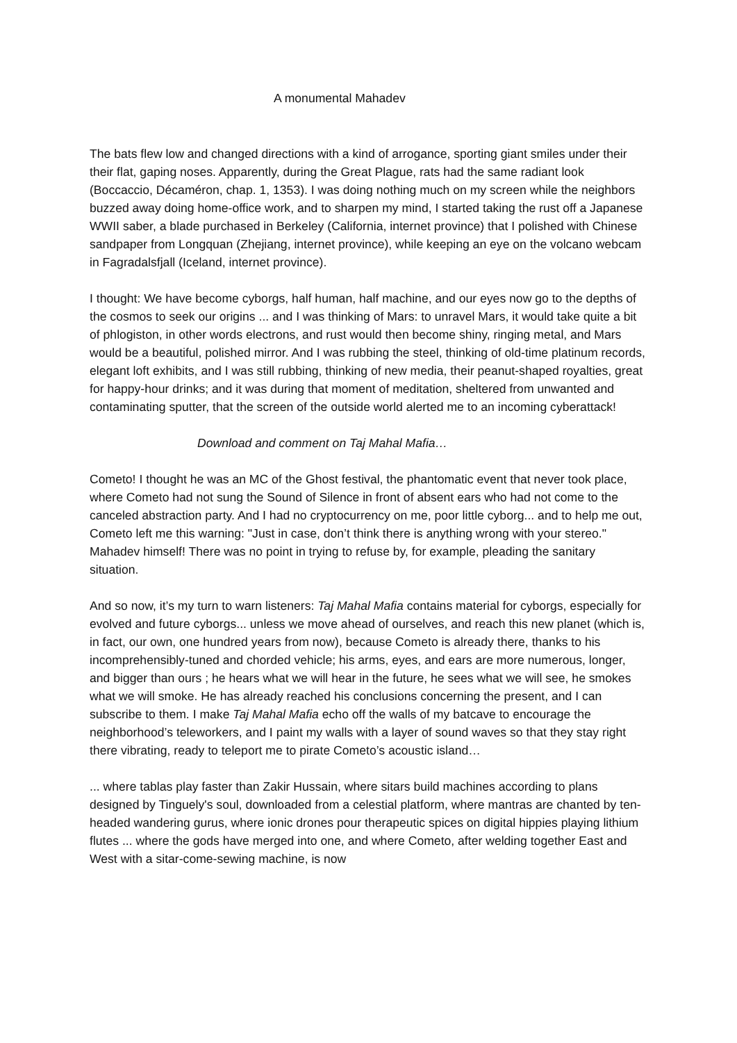A monumental Mahadev
The bats flew low and changed directions with a kind of arrogance, sporting giant smiles under their their flat, gaping noses. Apparently, during the Great Plague, rats had the same radiant look (Boccaccio, Décaméron, chap. 1, 1353). I was doing nothing much on my screen while the neighbors buzzed away doing home-office work, and to sharpen my mind, I started taking the rust off a Japanese WWII saber, a blade purchased in Berkeley (California, internet province) that I polished with Chinese sandpaper from Longquan (Zhejiang, internet province), while keeping an eye on the volcano webcam in Fagradalsfjall (Iceland, internet province).
I thought: We have become cyborgs, half human, half machine, and our eyes now go to the depths of the cosmos to seek our origins ... and I was thinking of Mars: to unravel Mars, it would take quite a bit of phlogiston, in other words electrons, and rust would then become shiny, ringing metal, and Mars would be a beautiful, polished mirror. And I was rubbing the steel, thinking of old-time platinum records, elegant loft exhibits, and I was still rubbing, thinking of new media, their peanut-shaped royalties, great for happy-hour drinks; and it was during that moment of meditation, sheltered from unwanted and contaminating sputter, that the screen of the outside world alerted me to an incoming cyberattack!
Download and comment on Taj Mahal Mafia…
Cometo! I thought he was an MC of the Ghost festival, the phantomatic event that never took place, where Cometo had not sung the Sound of Silence in front of absent ears who had not come to the canceled abstraction party. And I had no cryptocurrency on me, poor little cyborg... and to help me out, Cometo left me this warning: "Just in case, don’t think there is anything wrong with your stereo."
Mahadev himself! There was no point in trying to refuse by, for example, pleading the sanitary situation.
And so now, it’s my turn to warn listeners: Taj Mahal Mafia contains material for cyborgs, especially for evolved and future cyborgs... unless we move ahead of ourselves, and reach this new planet (which is, in fact, our own, one hundred years from now), because Cometo is already there, thanks to his incomprehensibly-tuned and chorded vehicle; his arms, eyes, and ears are more numerous, longer, and bigger than ours ; he hears what we will hear in the future, he sees what we will see, he smokes what we will smoke. He has already reached his conclusions concerning the present, and I can subscribe to them. I make Taj Mahal Mafia echo off the walls of my batcave to encourage the neighborhood’s teleworkers, and I paint my walls with a layer of sound waves so that they stay right there vibrating, ready to teleport me to pirate Cometo’s acoustic island…
... where tablas play faster than Zakir Hussain, where sitars build machines according to plans designed by Tinguely's soul, downloaded from a celestial platform, where mantras are chanted by ten-headed wandering gurus, where ionic drones pour therapeutic spices on digital hippies playing lithium flutes ... where the gods have merged into one, and where Cometo, after welding together East and West with a sitar-come-sewing machine, is now